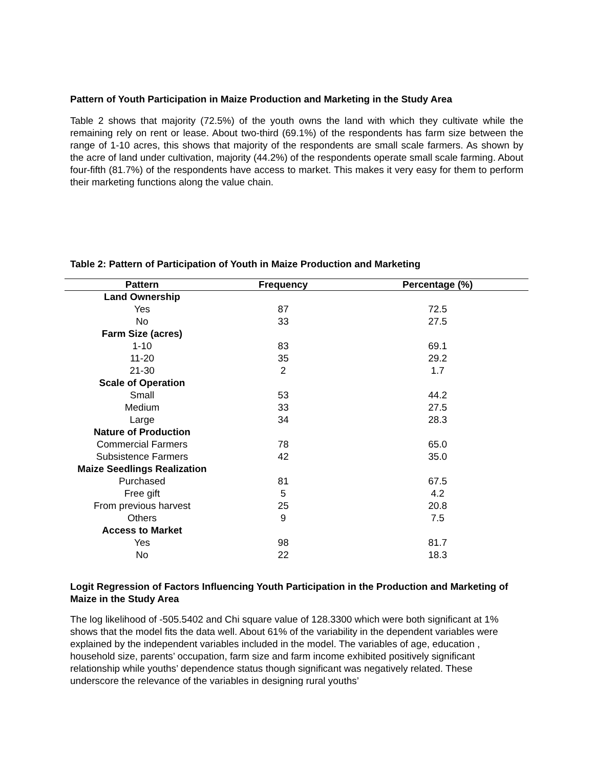Pattern of Youth Participation in Maize Production and Marketing in the Study Area
Table 2 shows that majority (72.5%) of the youth owns the land with which they cultivate while the remaining rely on rent or lease. About two-third (69.1%) of the respondents has farm size between the range of 1-10 acres, this shows that majority of the respondents are small scale farmers. As shown by the acre of land under cultivation, majority (44.2%) of the respondents operate small scale farming. About four-fifth (81.7%) of the respondents have access to market. This makes it very easy for them to perform their marketing functions along the value chain.
Table 2: Pattern of Participation of Youth in Maize Production and Marketing
| Pattern | Frequency | Percentage (%) |
| --- | --- | --- |
| Land Ownership | | |
| Yes | 87 | 72.5 |
| No | 33 | 27.5 |
| Farm Size (acres) | | |
| 1-10 | 83 | 69.1 |
| 11-20 | 35 | 29.2 |
| 21-30 | 2 | 1.7 |
| Scale of Operation | | |
| Small | 53 | 44.2 |
| Medium | 33 | 27.5 |
| Large | 34 | 28.3 |
| Nature of Production | | |
| Commercial Farmers | 78 | 65.0 |
| Subsistence Farmers | 42 | 35.0 |
| Maize Seedlings Realization | | |
| Purchased | 81 | 67.5 |
| Free gift | 5 | 4.2 |
| From previous harvest | 25 | 20.8 |
| Others | 9 | 7.5 |
| Access to Market | | |
| Yes | 98 | 81.7 |
| No | 22 | 18.3 |
Logit Regression of Factors Influencing Youth Participation in the Production and Marketing of Maize in the Study Area
The log likelihood of -505.5402 and Chi square value of 128.3300 which were both significant at 1% shows that the model fits the data well. About 61% of the variability in the dependent variables were explained by the independent variables included in the model. The variables of age, education , household size, parents’ occupation, farm size and farm income exhibited positively significant relationship while youths’ dependence status though significant was negatively related. These underscore the relevance of the variables in designing rural youths’